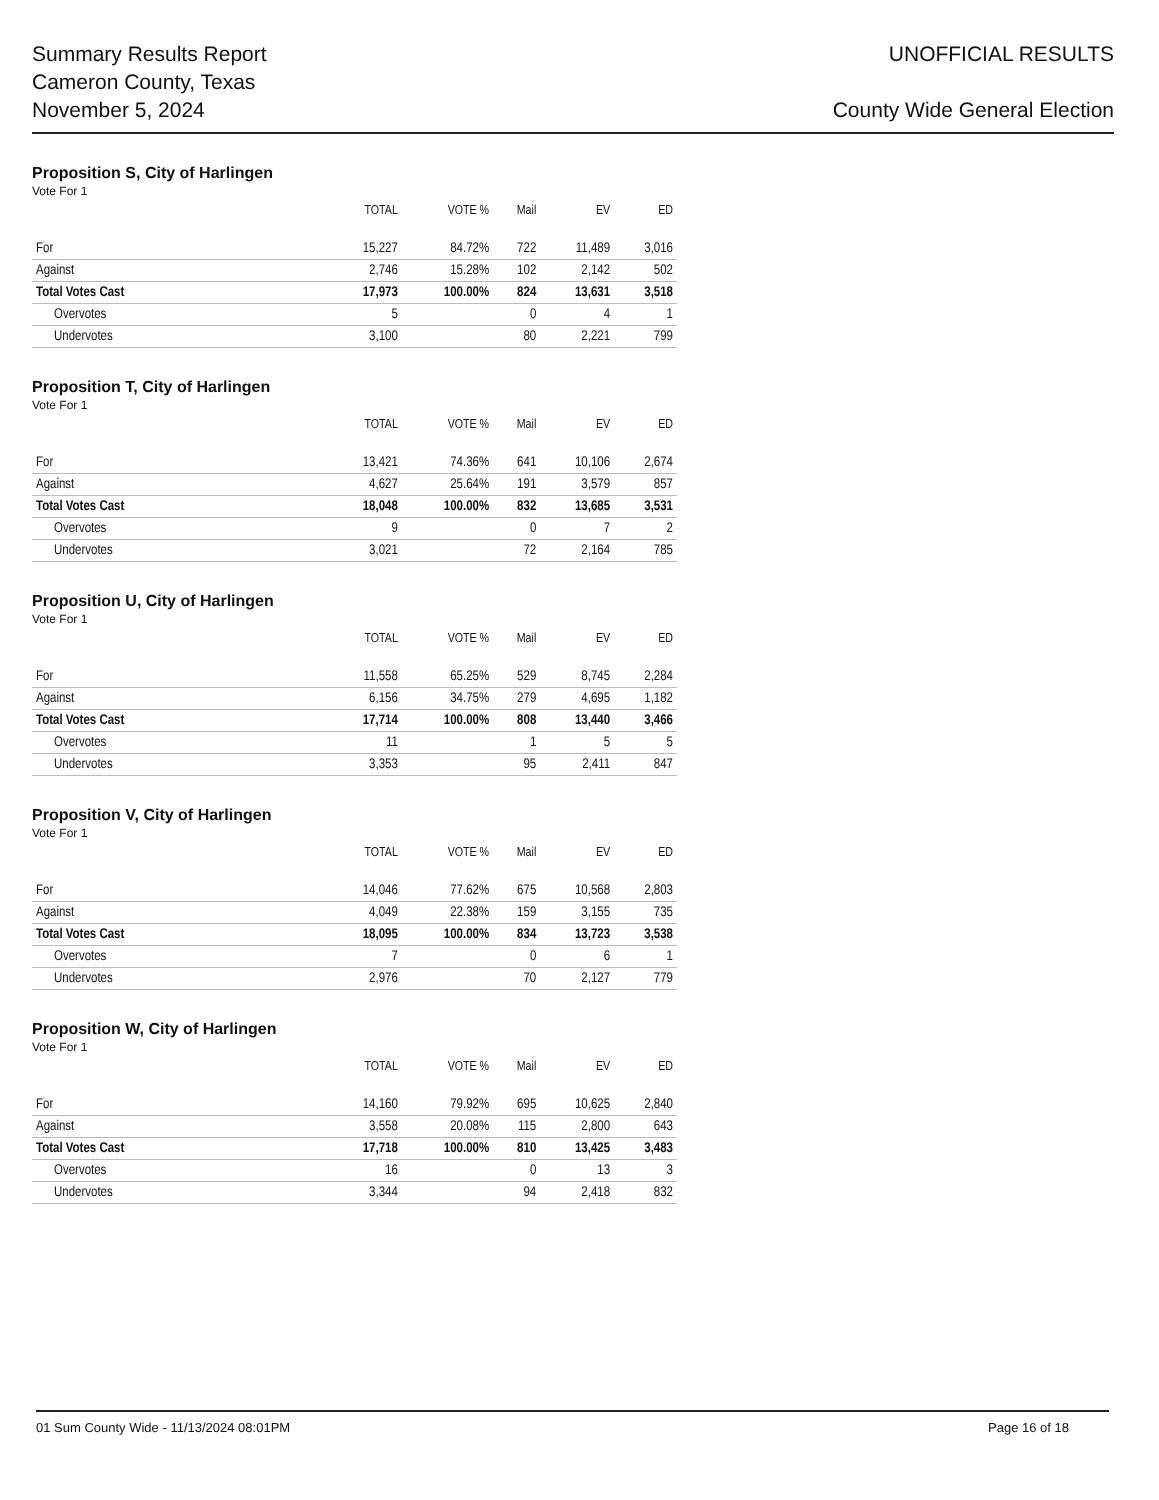Summary Results Report
Cameron County, Texas
November 5, 2024
UNOFFICIAL RESULTS
County Wide General Election
Proposition S, City of Harlingen
Vote For 1
| | TOTAL | VOTE % | Mail | EV | ED |
| --- | --- | --- | --- | --- | --- |
| For | 15,227 | 84.72% | 722 | 11,489 | 3,016 |
| Against | 2,746 | 15.28% | 102 | 2,142 | 502 |
| Total Votes Cast | 17,973 | 100.00% | 824 | 13,631 | 3,518 |
| Overvotes | 5 | | 0 | 4 | 1 |
| Undervotes | 3,100 | | 80 | 2,221 | 799 |
Proposition T, City of Harlingen
Vote For 1
| | TOTAL | VOTE % | Mail | EV | ED |
| --- | --- | --- | --- | --- | --- |
| For | 13,421 | 74.36% | 641 | 10,106 | 2,674 |
| Against | 4,627 | 25.64% | 191 | 3,579 | 857 |
| Total Votes Cast | 18,048 | 100.00% | 832 | 13,685 | 3,531 |
| Overvotes | 9 | | 0 | 7 | 2 |
| Undervotes | 3,021 | | 72 | 2,164 | 785 |
Proposition U, City of Harlingen
Vote For 1
| | TOTAL | VOTE % | Mail | EV | ED |
| --- | --- | --- | --- | --- | --- |
| For | 11,558 | 65.25% | 529 | 8,745 | 2,284 |
| Against | 6,156 | 34.75% | 279 | 4,695 | 1,182 |
| Total Votes Cast | 17,714 | 100.00% | 808 | 13,440 | 3,466 |
| Overvotes | 11 | | 1 | 5 | 5 |
| Undervotes | 3,353 | | 95 | 2,411 | 847 |
Proposition V, City of Harlingen
Vote For 1
| | TOTAL | VOTE % | Mail | EV | ED |
| --- | --- | --- | --- | --- | --- |
| For | 14,046 | 77.62% | 675 | 10,568 | 2,803 |
| Against | 4,049 | 22.38% | 159 | 3,155 | 735 |
| Total Votes Cast | 18,095 | 100.00% | 834 | 13,723 | 3,538 |
| Overvotes | 7 | | 0 | 6 | 1 |
| Undervotes | 2,976 | | 70 | 2,127 | 779 |
Proposition W, City of Harlingen
Vote For 1
| | TOTAL | VOTE % | Mail | EV | ED |
| --- | --- | --- | --- | --- | --- |
| For | 14,160 | 79.92% | 695 | 10,625 | 2,840 |
| Against | 3,558 | 20.08% | 115 | 2,800 | 643 |
| Total Votes Cast | 17,718 | 100.00% | 810 | 13,425 | 3,483 |
| Overvotes | 16 | | 0 | 13 | 3 |
| Undervotes | 3,344 | | 94 | 2,418 | 832 |
01 Sum County Wide - 11/13/2024 08:01PM Page 16 of 18